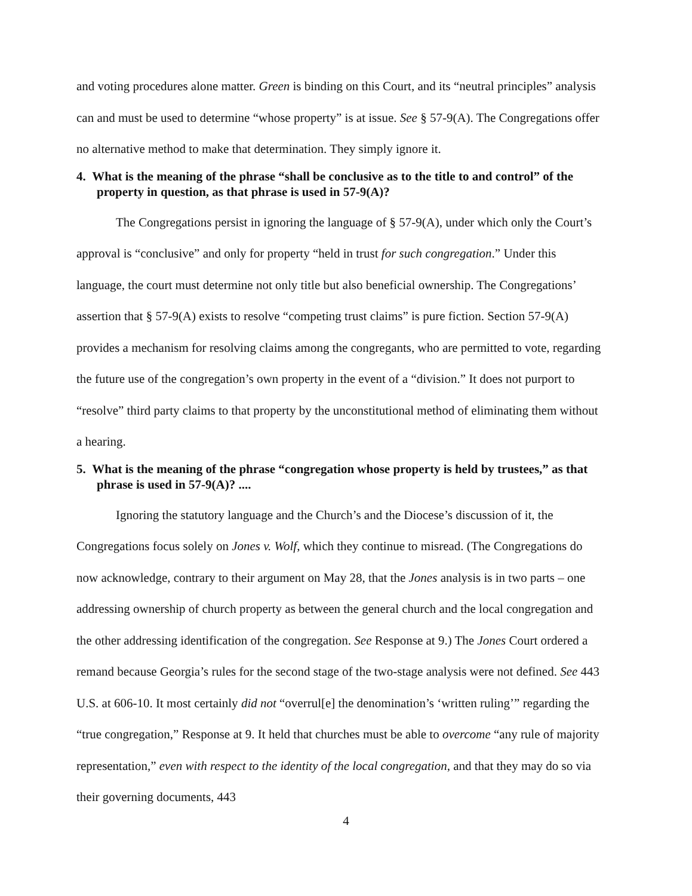and voting procedures alone matter. Green is binding on this Court, and its “neutral principles” analysis can and must be used to determine “whose property” is at issue. See § 57-9(A). The Congregations offer no alternative method to make that determination. They simply ignore it.
4. What is the meaning of the phrase “shall be conclusive as to the title to and control” of the property in question, as that phrase is used in 57-9(A)?
The Congregations persist in ignoring the language of § 57-9(A), under which only the Court’s approval is “conclusive” and only for property “held in trust for such congregation.” Under this language, the court must determine not only title but also beneficial ownership. The Congregations’ assertion that § 57-9(A) exists to resolve “competing trust claims” is pure fiction. Section 57-9(A) provides a mechanism for resolving claims among the congregants, who are permitted to vote, regarding the future use of the congregation’s own property in the event of a “division.” It does not purport to “resolve” third party claims to that property by the unconstitutional method of eliminating them without a hearing.
5. What is the meaning of the phrase “congregation whose property is held by trustees,” as that phrase is used in 57-9(A)? ....
Ignoring the statutory language and the Church’s and the Diocese’s discussion of it, the Congregations focus solely on Jones v. Wolf, which they continue to misread. (The Congregations do now acknowledge, contrary to their argument on May 28, that the Jones analysis is in two parts – one addressing ownership of church property as between the general church and the local congregation and the other addressing identification of the congregation. See Response at 9.) The Jones Court ordered a remand because Georgia’s rules for the second stage of the two-stage analysis were not defined. See 443 U.S. at 606-10. It most certainly did not “overrul[e] the denomination’s ‘written ruling’” regarding the “true congregation,” Response at 9. It held that churches must be able to overcome “any rule of majority representation,” even with respect to the identity of the local congregation, and that they may do so via their governing documents, 443
4